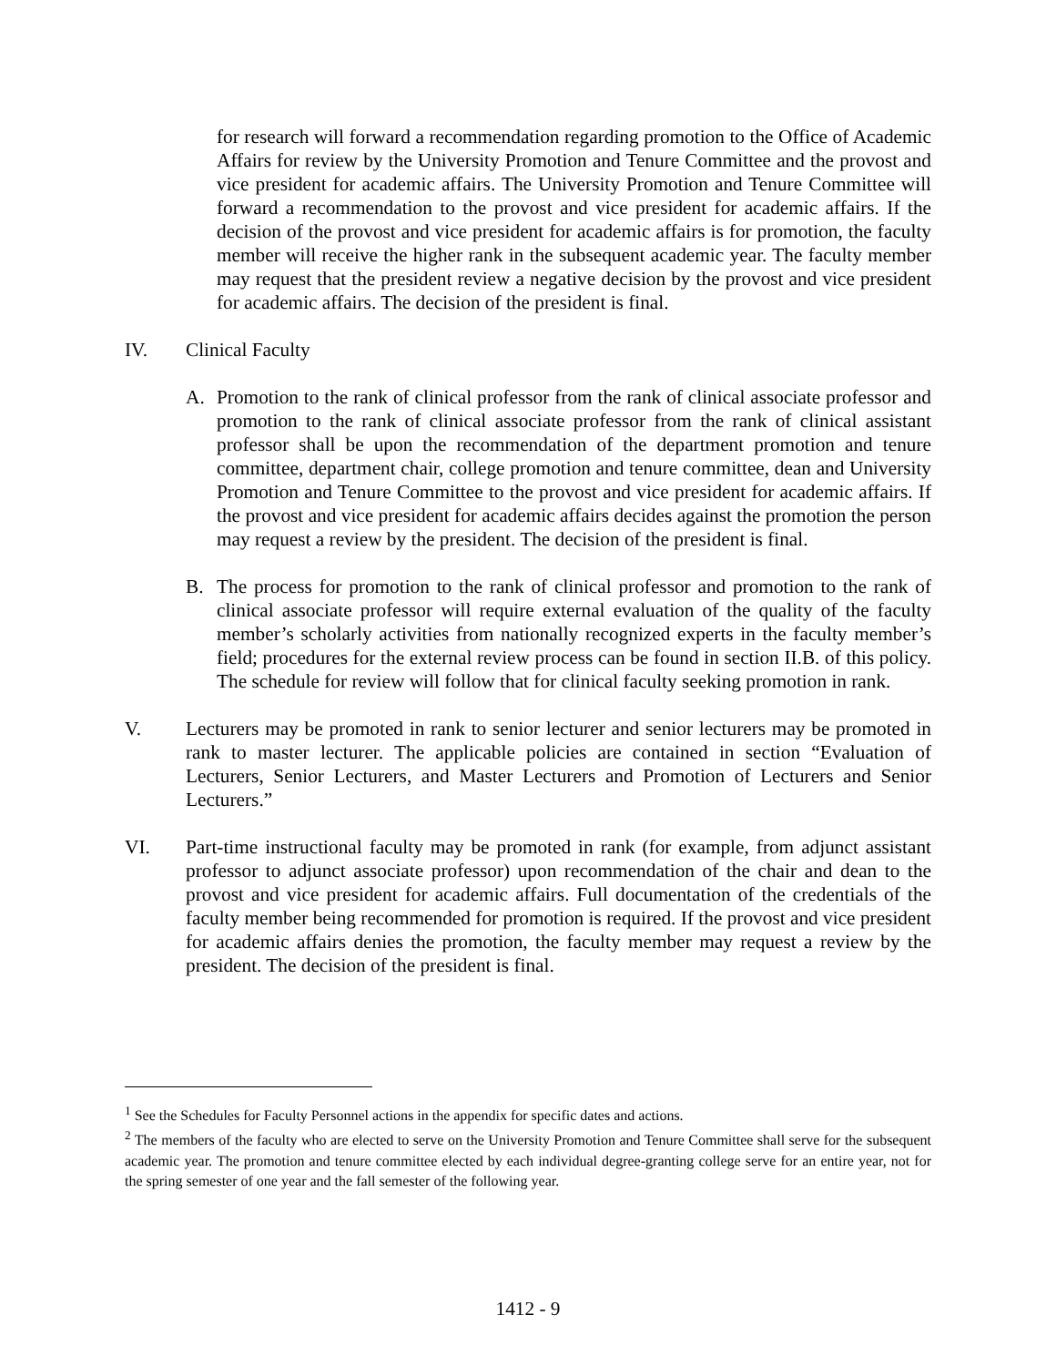for research will forward a recommendation regarding promotion to the Office of Academic Affairs for review by the University Promotion and Tenure Committee and the provost and vice president for academic affairs. The University Promotion and Tenure Committee will forward a recommendation to the provost and vice president for academic affairs. If the decision of the provost and vice president for academic affairs is for promotion, the faculty member will receive the higher rank in the subsequent academic year. The faculty member may request that the president review a negative decision by the provost and vice president for academic affairs. The decision of the president is final.
IV. Clinical Faculty
A. Promotion to the rank of clinical professor from the rank of clinical associate professor and promotion to the rank of clinical associate professor from the rank of clinical assistant professor shall be upon the recommendation of the department promotion and tenure committee, department chair, college promotion and tenure committee, dean and University Promotion and Tenure Committee to the provost and vice president for academic affairs. If the provost and vice president for academic affairs decides against the promotion the person may request a review by the president. The decision of the president is final.
B. The process for promotion to the rank of clinical professor and promotion to the rank of clinical associate professor will require external evaluation of the quality of the faculty member’s scholarly activities from nationally recognized experts in the faculty member’s field; procedures for the external review process can be found in section II.B. of this policy. The schedule for review will follow that for clinical faculty seeking promotion in rank.
V. Lecturers may be promoted in rank to senior lecturer and senior lecturers may be promoted in rank to master lecturer. The applicable policies are contained in section “Evaluation of Lecturers, Senior Lecturers, and Master Lecturers and Promotion of Lecturers and Senior Lecturers.”
VI. Part-time instructional faculty may be promoted in rank (for example, from adjunct assistant professor to adjunct associate professor) upon recommendation of the chair and dean to the provost and vice president for academic affairs. Full documentation of the credentials of the faculty member being recommended for promotion is required. If the provost and vice president for academic affairs denies the promotion, the faculty member may request a review by the president. The decision of the president is final.
<sup>1</sup> See the Schedules for Faculty Personnel actions in the appendix for specific dates and actions.
<sup>2</sup> The members of the faculty who are elected to serve on the University Promotion and Tenure Committee shall serve for the subsequent academic year. The promotion and tenure committee elected by each individual degree-granting college serve for an entire year, not for the spring semester of one year and the fall semester of the following year.
1412 - 9